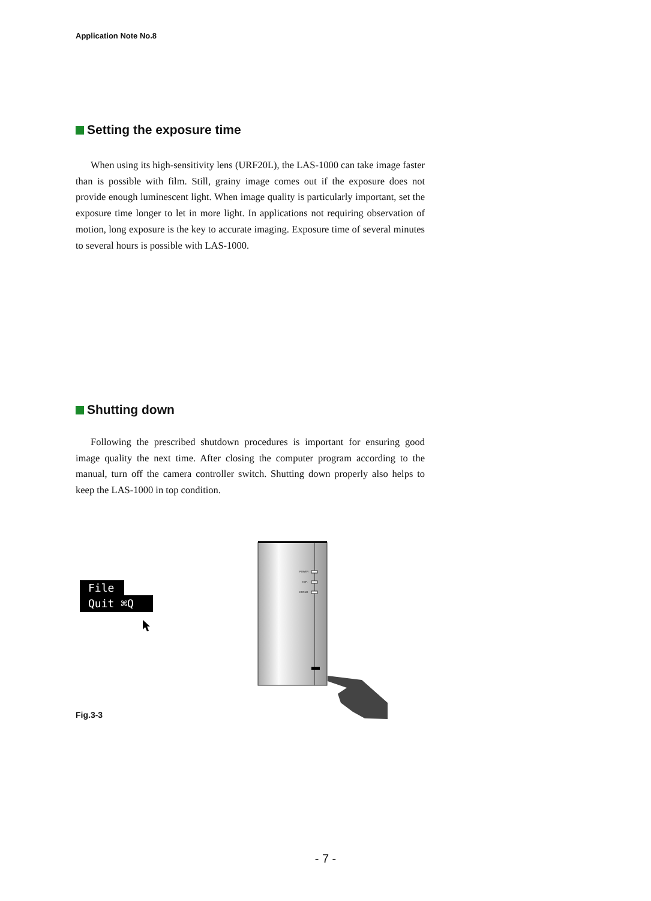Application Note No.8
Setting the exposure time
When using its high-sensitivity lens (URF20L), the LAS-1000 can take image faster than is possible with film. Still, grainy image comes out if the exposure does not provide enough luminescent light. When image quality is particularly important, set the exposure time longer to let in more light. In applications not requiring observation of motion, long exposure is the key to accurate imaging. Exposure time of several minutes to several hours is possible with LAS-1000.
Shutting down
Following the prescribed shutdown procedures is important for ensuring good image quality the next time. After closing the computer program according to the manual, turn off the camera controller switch. Shutting down properly also helps to keep the LAS-1000 in top condition.
File
Quit ⌘Q
POWER
EXP.
ERROR
Fig.3-3
- 7 -